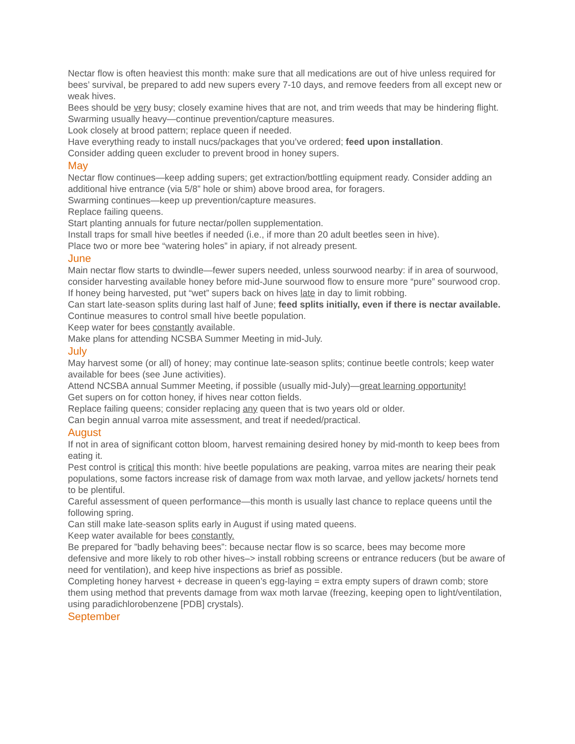Nectar flow is often heaviest this month: make sure that all medications are out of hive unless required for bees’ survival, be prepared to add new supers every 7-10 days, and remove feeders from all except new or weak hives.
Bees should be very busy; closely examine hives that are not, and trim weeds that may be hindering flight.
Swarming usually heavy—continue prevention/capture measures.
Look closely at brood pattern; replace queen if needed.
Have everything ready to install nucs/packages that you’ve ordered; feed upon installation.
Consider adding queen excluder to prevent brood in honey supers.
May
Nectar flow continues—keep adding supers; get extraction/bottling equipment ready. Consider adding an additional hive entrance (via 5/8” hole or shim) above brood area, for foragers.
Swarming continues—keep up prevention/capture measures.
Replace failing queens.
Start planting annuals for future nectar/pollen supplementation.
Install traps for small hive beetles if needed (i.e., if more than 20 adult beetles seen in hive).
Place two or more bee “watering holes” in apiary, if not already present.
June
Main nectar flow starts to dwindle—fewer supers needed, unless sourwood nearby: if in area of sourwood, consider harvesting available honey before mid-June sourwood flow to ensure more “pure” sourwood crop.
If honey being harvested, put “wet” supers back on hives late in day to limit robbing.
Can start late-season splits during last half of June; feed splits initially, even if there is nectar available.
Continue measures to control small hive beetle population.
Keep water for bees constantly available.
Make plans for attending NCSBA Summer Meeting in mid-July.
July
May harvest some (or all) of honey; may continue late-season splits; continue beetle controls; keep water available for bees (see June activities).
Attend NCSBA annual Summer Meeting, if possible (usually mid-July)—great learning opportunity!
Get supers on for cotton honey, if hives near cotton fields.
Replace failing queens; consider replacing any queen that is two years old or older.
Can begin annual varroa mite assessment, and treat if needed/practical.
August
If not in area of significant cotton bloom, harvest remaining desired honey by mid-month to keep bees from eating it.
Pest control is critical this month: hive beetle populations are peaking, varroa mites are nearing their peak populations, some factors increase risk of damage from wax moth larvae, and yellow jackets/ hornets tend to be plentiful.
Careful assessment of queen performance—this month is usually last chance to replace queens until the following spring.
Can still make late-season splits early in August if using mated queens.
Keep water available for bees constantly.
Be prepared for ”badly behaving bees”: because nectar flow is so scarce, bees may become more defensive and more likely to rob other hives–> install robbing screens or entrance reducers (but be aware of need for ventilation), and keep hive inspections as brief as possible.
Completing honey harvest + decrease in queen’s egg-laying = extra empty supers of drawn comb; store them using method that prevents damage from wax moth larvae (freezing, keeping open to light/ventilation, using paradichlorobenzene [PDB] crystals).
September